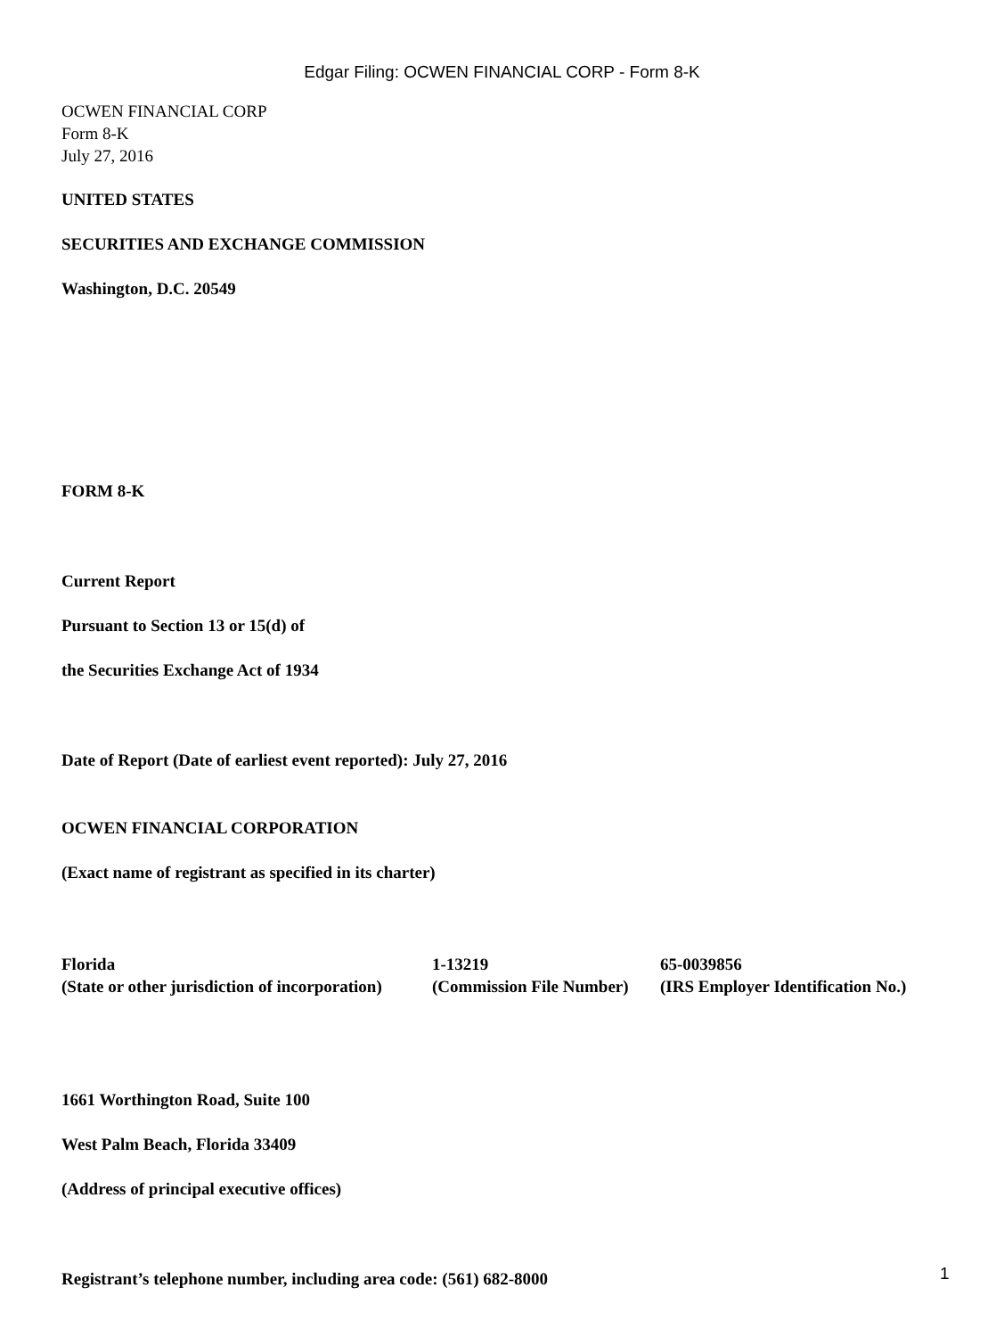Edgar Filing: OCWEN FINANCIAL CORP - Form 8-K
OCWEN FINANCIAL CORP
Form 8-K
July 27, 2016
UNITED STATES
SECURITIES AND EXCHANGE COMMISSION
Washington, D.C. 20549
FORM 8-K
Current Report
Pursuant to Section 13 or 15(d) of
the Securities Exchange Act of 1934
Date of Report (Date of earliest event reported): July 27, 2016
OCWEN FINANCIAL CORPORATION
(Exact name of registrant as specified in its charter)
| Florida | 1-13219 | 65-0039856 |
| (State or other jurisdiction of incorporation) | (Commission File Number) | (IRS Employer Identification No.) |
1661 Worthington Road, Suite 100
West Palm Beach, Florida 33409
(Address of principal executive offices)
Registrant’s telephone number, including area code: (561) 682-8000
1